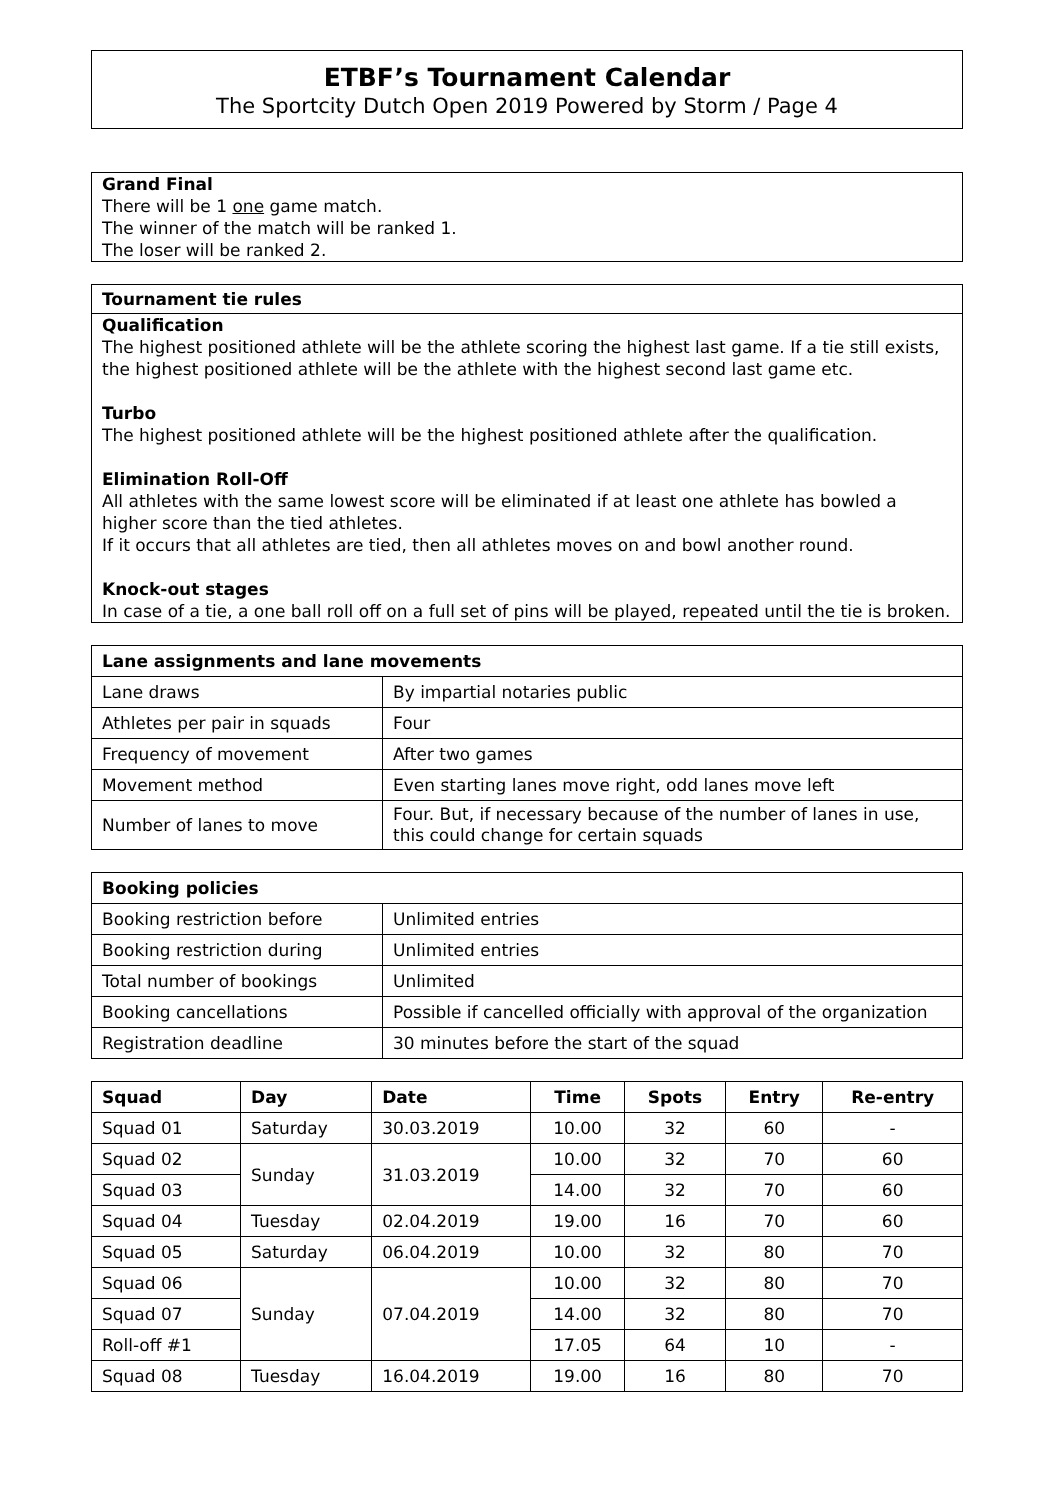ETBF’s Tournament Calendar
The Sportcity Dutch Open 2019 Powered by Storm / Page 4
Grand Final
There will be 1 one game match.
The winner of the match will be ranked 1.
The loser will be ranked 2.
Tournament tie rules
Qualification
The highest positioned athlete will be the athlete scoring the highest last game. If a tie still exists, the highest positioned athlete will be the athlete with the highest second last game etc.
Turbo
The highest positioned athlete will be the highest positioned athlete after the qualification.
Elimination Roll-Off
All athletes with the same lowest score will be eliminated if at least one athlete has bowled a higher score than the tied athletes.
If it occurs that all athletes are tied, then all athletes moves on and bowl another round.
Knock-out stages
In case of a tie, a one ball roll off on a full set of pins will be played, repeated until the tie is broken.
| Lane assignments and lane movements | |
| --- | --- |
| Lane draws | By impartial notaries public |
| Athletes per pair in squads | Four |
| Frequency of movement | After two games |
| Movement method | Even starting lanes move right, odd lanes move left |
| Number of lanes to move | Four. But, if necessary because of the number of lanes in use, this could change for certain squads |
| Booking policies | |
| --- | --- |
| Booking restriction before | Unlimited entries |
| Booking restriction during | Unlimited entries |
| Total number of bookings | Unlimited |
| Booking cancellations | Possible if cancelled officially with approval of the organization |
| Registration deadline | 30 minutes before the start of the squad |
| Squad | Day | Date | Time | Spots | Entry | Re-entry |
| --- | --- | --- | --- | --- | --- | --- |
| Squad 01 | Saturday | 30.03.2019 | 10.00 | 32 | 60 | - |
| Squad 02 | Sunday | 31.03.2019 | 10.00 | 32 | 70 | 60 |
| Squad 03 | | | 14.00 | 32 | 70 | 60 |
| Squad 04 | Tuesday | 02.04.2019 | 19.00 | 16 | 70 | 60 |
| Squad 05 | Saturday | 06.04.2019 | 10.00 | 32 | 80 | 70 |
| Squad 06 | Sunday | 07.04.2019 | 10.00 | 32 | 80 | 70 |
| Squad 07 | | | 14.00 | 32 | 80 | 70 |
| Roll-off #1 | | | 17.05 | 64 | 10 | - |
| Squad 08 | Tuesday | 16.04.2019 | 19.00 | 16 | 80 | 70 |